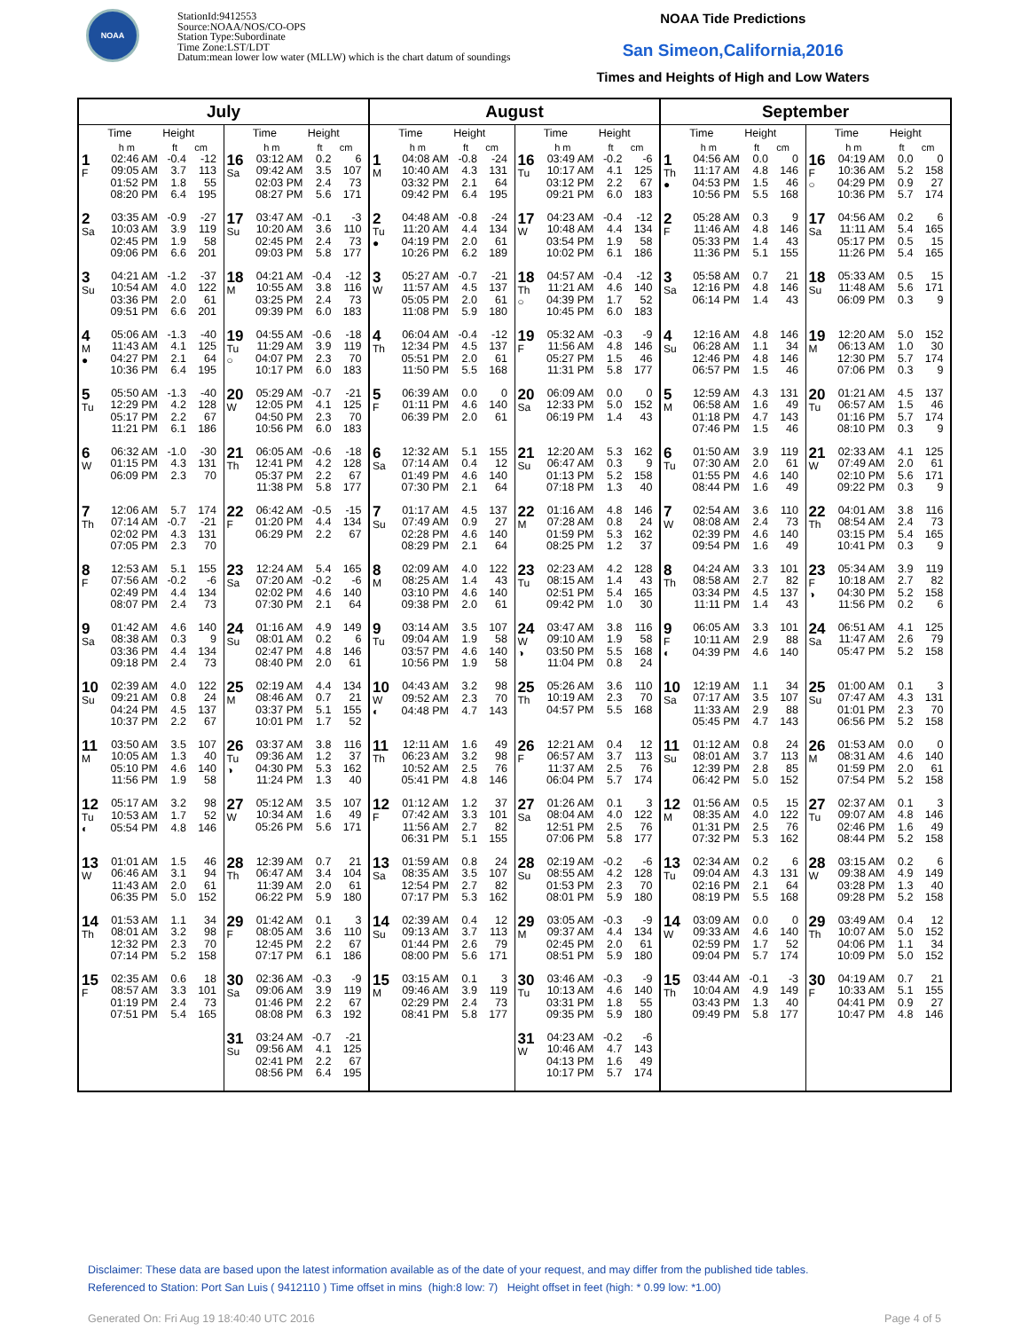NOAA
StationId:9412553
Source:NOAA/NOS/CO-OPS
Station Type:Subordinate
Time Zone:LST/LDT
Datum:mean lower low water (MLLW) which is the chart datum of soundings
NOAA Tide Predictions
San Simeon,California,2016
Times and Heights of High and Low Waters
| July | | August | | September | |
| --- | --- | --- | --- | --- | --- |
| Time Height | Time Height | Time Height | Time Height | Time Height | Time Height |
| h m ft cm | h m ft cm | h m ft cm | h m ft cm | h m ft cm | h m ft cm |
| 1 F / 02:46 AM / -0.4 / -12 / / 09:05 AM / 3.7 / 113 / / 01:52 PM / 1.8 / 55 / / 08:20 PM / 6.4 / 195 / | 16 Sa / 03:12 AM / 0.2 / 6 / / 09:42 AM / 3.5 / 107 / / 02:03 PM / 2.4 / 73 / / 08:27 PM / 5.6 / 171 / | 1 M / 04:08 AM / -0.8 / -24 / / 10:40 AM / 4.3 / 131 / / 03:32 PM / 2.1 / 64 / / 09:42 PM / 6.4 / 195 / | 16 Tu / 03:49 AM / -0.2 / -6 / / 10:17 AM / 4.1 / 125 / / 03:12 PM / 2.2 / 67 / / 09:21 PM / 6.0 / 183 / | 1 Th ● / 04:56 AM / 0.0 / 0 / / 11:17 AM / 4.8 / 146 / / 04:53 PM / 1.5 / 46 / / 10:56 PM / 5.5 / 168 / | 16 F ○ / 04:19 AM / 0.0 / 0 / / 10:36 AM / 5.2 / 158 / / 04:29 PM / 0.9 / 27 / / 10:36 PM / 5.7 / 174 / |
| 2 Sa / 03:35 AM / -0.9 / -27 / / 10:03 AM / 3.9 / 119 / / 02:45 PM / 1.9 / 58 / / 09:06 PM / 6.6 / 201 / | 17 Su / 03:47 AM / -0.1 / -3 / / 10:20 AM / 3.6 / 110 / / 02:45 PM / 2.4 / 73 / / 09:03 PM / 5.8 / 177 / | 2 Tu ● / 04:48 AM / -0.8 / -24 / / 11:20 AM / 4.4 / 134 / / 04:19 PM / 2.0 / 61 / / 10:26 PM / 6.2 / 189 / | 17 W / 04:23 AM / -0.4 / -12 / / 10:48 AM / 4.4 / 134 / / 03:54 PM / 1.9 / 58 / / 10:02 PM / 6.1 / 186 / | 2 F / 05:28 AM / 0.3 / 9 / / 11:46 AM / 4.8 / 146 / / 05:33 PM / 1.4 / 43 / / 11:36 PM / 5.1 / 155 / | 17 Sa / 04:56 AM / 0.2 / 6 / / 11:11 AM / 5.4 / 165 / / 05:17 PM / 0.5 / 15 / / 11:26 PM / 5.4 / 165 / |
| 3 Su / 04:21 AM / -1.2 / -37 / / 10:54 AM / 4.0 / 122 / / 03:36 PM / 2.0 / 61 / / 09:51 PM / 6.6 / 201 / | 18 M / 04:21 AM / -0.4 / -12 / / 10:55 AM / 3.8 / 116 / / 03:25 PM / 2.4 / 73 / / 09:39 PM / 6.0 / 183 / | 3 W / 05:27 AM / -0.7 / -21 / / 11:57 AM / 4.5 / 137 / / 05:05 PM / 2.0 / 61 / / 11:08 PM / 5.9 / 180 / | 18 Th ○ / 04:57 AM / -0.4 / -12 / / 11:21 AM / 4.6 / 140 / / 04:39 PM / 1.7 / 52 / / 10:45 PM / 6.0 / 183 / | 3 Sa / 05:58 AM / 0.7 / 21 / / 12:16 PM / 4.8 / 146 / / 06:14 PM / 1.4 / 43 / | 18 Su / 05:33 AM / 0.5 / 15 / / 11:48 AM / 5.6 / 171 / / 06:09 PM / 0.3 / 9 / |
| 4 M ● / 05:06 AM / -1.3 / -40 / / 11:43 AM / 4.1 / 125 / / 04:27 PM / 2.1 / 64 / / 10:36 PM / 6.4 / 195 / | 19 Tu ○ / 04:55 AM / -0.6 / -18 / / 11:29 AM / 3.9 / 119 / / 04:07 PM / 2.3 / 70 / / 10:17 PM / 6.0 / 183 / | 4 Th / 06:04 AM / -0.4 / -12 / / 12:34 PM / 4.5 / 137 / / 05:51 PM / 2.0 / 61 / / 11:50 PM / 5.5 / 168 / | 19 F / 05:32 AM / -0.3 / -9 / / 11:56 AM / 4.8 / 146 / / 05:27 PM / 1.5 / 46 / / 11:31 PM / 5.8 / 177 / | 4 Su / 12:16 AM / 4.8 / 146 / / 06:28 AM / 1.1 / 34 / / 12:46 PM / 4.8 / 146 / / 06:57 PM / 1.5 / 46 / | 19 M / 12:20 AM / 5.0 / 152 / / 06:13 AM / 1.0 / 30 / / 12:30 PM / 5.7 / 174 / / 07:06 PM / 0.3 / 9 / |
| 5 Tu / 05:50 AM / -1.3 / -40 / / 12:29 PM / 4.2 / 128 / / 05:17 PM / 2.2 / 67 / / 11:21 PM / 6.1 / 186 / | 20 W / 05:29 AM / -0.7 / -21 / / 12:05 PM / 4.1 / 125 / / 04:50 PM / 2.3 / 70 / / 10:56 PM / 6.0 / 183 / | 5 F / 06:39 AM / 0.0 / 0 / / 01:11 PM / 4.6 / 140 / / 06:39 PM / 2.0 / 61 / | 20 Sa / 06:09 AM / 0.0 / 0 / / 12:33 PM / 5.0 / 152 / / 06:19 PM / 1.4 / 43 / | 5 M / 12:59 AM / 4.3 / 131 / / 06:58 AM / 1.6 / 49 / / 01:18 PM / 4.7 / 143 / / 07:46 PM / 1.5 / 46 / | 20 Tu / 01:21 AM / 4.5 / 137 / / 06:57 AM / 1.5 / 46 / / 01:16 PM / 5.7 / 174 / / 08:10 PM / 0.3 / 9 / |
| 6 W / 06:32 AM / -1.0 / -30 / / 01:15 PM / 4.3 / 131 / / 06:09 PM / 2.3 / 70 / | 21 Th / 06:05 AM / -0.6 / -18 / / 12:41 PM / 4.2 / 128 / / 05:37 PM / 2.2 / 67 / / 11:38 PM / 5.8 / 177 / | 6 Sa / 12:32 AM / 5.1 / 155 / / 07:14 AM / 0.4 / 12 / / 01:49 PM / 4.6 / 140 / / 07:30 PM / 2.1 / 64 / | 21 Su / 12:20 AM / 5.3 / 162 / / 06:47 AM / 0.3 / 9 / / 01:13 PM / 5.2 / 158 / / 07:18 PM / 1.3 / 40 / | 6 Tu / 01:50 AM / 3.9 / 119 / / 07:30 AM / 2.0 / 61 / / 01:55 PM / 4.6 / 140 / / 08:44 PM / 1.6 / 49 / | 21 W / 02:33 AM / 4.1 / 125 / / 07:49 AM / 2.0 / 61 / / 02:10 PM / 5.6 / 171 / / 09:22 PM / 0.3 / 9 / |
| 7 Th / 12:06 AM / 5.7 / 174 / / 07:14 AM / -0.7 / -21 / / 02:02 PM / 4.3 / 131 / / 07:05 PM / 2.3 / 70 / | 22 F / 06:42 AM / -0.5 / -15 / / 01:20 PM / 4.4 / 134 / / 06:29 PM / 2.2 / 67 / | 7 Su / 01:17 AM / 4.5 / 137 / / 07:49 AM / 0.9 / 27 / / 02:28 PM / 4.6 / 140 / / 08:29 PM / 2.1 / 64 / | 22 M / 01:16 AM / 4.8 / 146 / / 07:28 AM / 0.8 / 24 / / 01:59 PM / 5.3 / 162 / / 08:25 PM / 1.2 / 37 / | 7 W / 02:54 AM / 3.6 / 110 / / 08:08 AM / 2.4 / 73 / / 02:39 PM / 4.6 / 140 / / 09:54 PM / 1.6 / 49 / | 22 Th / 04:01 AM / 3.8 / 116 / / 08:54 AM / 2.4 / 73 / / 03:15 PM / 5.4 / 165 / / 10:41 PM / 0.3 / 9 / |
| 8 F / 12:53 AM / 5.1 / 155 / / 07:56 AM / -0.2 / -6 / / 02:49 PM / 4.4 / 134 / / 08:07 PM / 2.4 / 73 / | 23 Sa / 12:24 AM / 5.4 / 165 / / 07:20 AM / -0.2 / -6 / / 02:02 PM / 4.6 / 140 / / 07:30 PM / 2.1 / 64 / | 8 M / 02:09 AM / 4.0 / 122 / / 08:25 AM / 1.4 / 43 / / 03:10 PM / 4.6 / 140 / / 09:38 PM / 2.0 / 61 / | 23 Tu / 02:23 AM / 4.2 / 128 / / 08:15 AM / 1.4 / 43 / / 02:51 PM / 5.4 / 165 / / 09:42 PM / 1.0 / 30 / | 8 Th / 04:24 AM / 3.3 / 101 / / 08:58 AM / 2.7 / 82 / / 03:34 PM / 4.5 / 137 / / 11:11 PM / 1.4 / 43 / | 23 F ◑ / 05:34 AM / 3.9 / 119 / / 10:18 AM / 2.7 / 82 / / 04:30 PM / 5.2 / 158 / / 11:56 PM / 0.2 / 6 / |
| 9 Sa / 01:42 AM / 4.6 / 140 / / 08:38 AM / 0.3 / 9 / / 03:36 PM / 4.4 / 134 / / 09:18 PM / 2.4 / 73 / | 24 Su / 01:16 AM / 4.9 / 149 / / 08:01 AM / 0.2 / 6 / / 02:47 PM / 4.8 / 146 / / 08:40 PM / 2.0 / 61 / | 9 Tu / 03:14 AM / 3.5 / 107 / / 09:04 AM / 1.9 / 58 / / 03:57 PM / 4.6 / 140 / / 10:56 PM / 1.9 / 58 / | 24 W ◑ / 03:47 AM / 3.8 / 116 / / 09:10 AM / 1.9 / 58 / / 03:50 PM / 5.5 / 168 / / 11:04 PM / 0.8 / 24 / | 9 F ◐ / 06:05 AM / 3.3 / 101 / / 10:11 AM / 2.9 / 88 / / 04:39 PM / 4.6 / 140 / | 24 Sa / 06:51 AM / 4.1 / 125 / / 11:47 AM / 2.6 / 79 / / 05:47 PM / 5.2 / 158 / |
| 10 Su / 02:39 AM / 4.0 / 122 / / 09:21 AM / 0.8 / 24 / / 04:24 PM / 4.5 / 137 / / 10:37 PM / 2.2 / 67 / | 25 M / 02:19 AM / 4.4 / 134 / / 08:46 AM / 0.7 / 21 / / 03:37 PM / 5.1 / 155 / / 10:01 PM / 1.7 / 52 / | 10 W ◐ / 04:43 AM / 3.2 / 98 / / 09:52 AM / 2.3 / 70 / / 04:48 PM / 4.7 / 143 / | 25 Th / 05:26 AM / 3.6 / 110 / / 10:19 AM / 2.3 / 70 / / 04:57 PM / 5.5 / 168 / | 10 Sa / 12:19 AM / 1.1 / 34 / / 07:17 AM / 3.5 / 107 / / 11:33 AM / 2.9 / 88 / / 05:45 PM / 4.7 / 143 / | 25 Su / 01:00 AM / 0.1 / 3 / / 07:47 AM / 4.3 / 131 / / 01:01 PM / 2.3 / 70 / / 06:56 PM / 5.2 / 158 / |
| 11 M / 03:50 AM / 3.5 / 107 / / 10:05 AM / 1.3 / 40 / / 05:10 PM / 4.6 / 140 / / 11:56 PM / 1.9 / 58 / | 26 Tu ◑ / 03:37 AM / 3.8 / 116 / / 09:36 AM / 1.2 / 37 / / 04:30 PM / 5.3 / 162 / / 11:24 PM / 1.3 / 40 / | 11 Th / 12:11 AM / 1.6 / 49 / / 06:23 AM / 3.2 / 98 / / 10:52 AM / 2.5 / 76 / / 05:41 PM / 4.8 / 146 / | 26 F / 12:21 AM / 0.4 / 12 / / 06:57 AM / 3.7 / 113 / / 11:37 AM / 2.5 / 76 / / 06:04 PM / 5.7 / 174 / | 11 Su / 01:12 AM / 0.8 / 24 / / 08:01 AM / 3.7 / 113 / / 12:39 PM / 2.8 / 85 / / 06:42 PM / 5.0 / 152 / | 26 M / 01:53 AM / 0.0 / 0 / / 08:31 AM / 4.6 / 140 / / 01:59 PM / 2.0 / 61 / / 07:54 PM / 5.2 / 158 / |
| 12 Tu ◐ / 05:17 AM / 3.2 / 98 / / 10:53 AM / 1.7 / 52 / / 05:54 PM / 4.8 / 146 / | 27 W / 05:12 AM / 3.5 / 107 / / 10:34 AM / 1.6 / 49 / / 05:26 PM / 5.6 / 171 / | 12 F / 01:12 AM / 1.2 / 37 / / 07:42 AM / 3.3 / 101 / / 11:56 AM / 2.7 / 82 / / 06:31 PM / 5.1 / 155 / | 27 Sa / 01:26 AM / 0.1 / 3 / / 08:04 AM / 4.0 / 122 / / 12:51 PM / 2.5 / 76 / / 07:06 PM / 5.8 / 177 / | 12 M / 01:56 AM / 0.5 / 15 / / 08:35 AM / 4.0 / 122 / / 01:31 PM / 2.5 / 76 / / 07:32 PM / 5.3 / 162 / | 27 Tu / 02:37 AM / 0.1 / 3 / / 09:07 AM / 4.8 / 146 / / 02:46 PM / 1.6 / 49 / / 08:44 PM / 5.2 / 158 / |
| 13 W / 01:01 AM / 1.5 / 46 / / 06:46 AM / 3.1 / 94 / / 11:43 AM / 2.0 / 61 / / 06:35 PM / 5.0 / 152 / | 28 Th / 12:39 AM / 0.7 / 21 / / 06:47 AM / 3.4 / 104 / / 11:39 AM / 2.0 / 61 / / 06:22 PM / 5.9 / 180 / | 13 Sa / 01:59 AM / 0.8 / 24 / / 08:35 AM / 3.5 / 107 / / 12:54 PM / 2.7 / 82 / / 07:17 PM / 5.3 / 162 / | 28 Su / 02:19 AM / -0.2 / -6 / / 08:55 AM / 4.2 / 128 / / 01:53 PM / 2.3 / 70 / / 08:01 PM / 5.9 / 180 / | 13 Tu / 02:34 AM / 0.2 / 6 / / 09:04 AM / 4.3 / 131 / / 02:16 PM / 2.1 / 64 / / 08:19 PM / 5.5 / 168 / | 28 W / 03:15 AM / 0.2 / 6 / / 09:38 AM / 4.9 / 149 / / 03:28 PM / 1.3 / 40 / / 09:28 PM / 5.2 / 158 / |
| 14 Th / 01:53 AM / 1.1 / 34 / / 08:01 AM / 3.2 / 98 / / 12:32 PM / 2.3 / 70 / / 07:14 PM / 5.2 / 158 / | 29 F / 01:42 AM / 0.1 / 3 / / 08:05 AM / 3.6 / 110 / / 12:45 PM / 2.2 / 67 / / 07:17 PM / 6.1 / 186 / | 14 Su / 02:39 AM / 0.4 / 12 / / 09:13 AM / 3.7 / 113 / / 01:44 PM / 2.6 / 79 / / 08:00 PM / 5.6 / 171 / | 29 M / 03:05 AM / -0.3 / -9 / / 09:37 AM / 4.4 / 134 / / 02:45 PM / 2.0 / 61 / / 08:51 PM / 5.9 / 180 / | 14 W / 03:09 AM / 0.0 / 0 / / 09:33 AM / 4.6 / 140 / / 02:59 PM / 1.7 / 52 / / 09:04 PM / 5.7 / 174 / | 29 Th / 03:49 AM / 0.4 / 12 / / 10:07 AM / 5.0 / 152 / / 04:06 PM / 1.1 / 34 / / 10:09 PM / 5.0 / 152 / |
| 15 F / 02:35 AM / 0.6 / 18 / / 08:57 AM / 3.3 / 101 / / 01:19 PM / 2.4 / 73 / / 07:51 PM / 5.4 / 165 / | 30 Sa / 02:36 AM / -0.3 / -9 / / 09:06 AM / 3.9 / 119 / / 01:46 PM / 2.2 / 67 / / 08:08 PM / 6.3 / 192 / | 15 M / 03:15 AM / 0.1 / 3 / / 09:46 AM / 3.9 / 119 / / 02:29 PM / 2.4 / 73 / / 08:41 PM / 5.8 / 177 / | 30 Tu / 03:46 AM / -0.3 / -9 / / 10:13 AM / 4.6 / 140 / / 03:31 PM / 1.8 / 55 / / 09:35 PM / 5.9 / 180 / | 15 Th / 03:44 AM / -0.1 / -3 / / 10:04 AM / 4.9 / 149 / / 03:43 PM / 1.3 / 40 / / 09:49 PM / 5.8 / 177 / | 30 F / 04:19 AM / 0.7 / 21 / / 10:33 AM / 5.1 / 155 / / 04:41 PM / 0.9 / 27 / / 10:47 PM / 4.8 / 146 / |
| | 31 Su / 03:24 AM / -0.7 / -21 / / 09:56 AM / 4.1 / 125 / / 02:41 PM / 2.2 / 67 / / 08:56 PM / 6.4 / 195 / | | 31 W / 04:23 AM / -0.2 / -6 / / 10:46 AM / 4.7 / 143 / / 04:13 PM / 1.6 / 49 / / 10:17 PM / 5.7 / 174 / | | |
Disclaimer: These data are based upon the latest information available as of the date of your request, and may differ from the published tide tables.
Referenced to Station: Port San Luis ( 9412110 ) Time offset in mins (high:8 low: 7) Height offset in feet (high: * 0.99 low: *1.00)
Generated On: Fri Aug 19 18:40:40 UTC 2016 Page 4 of 5